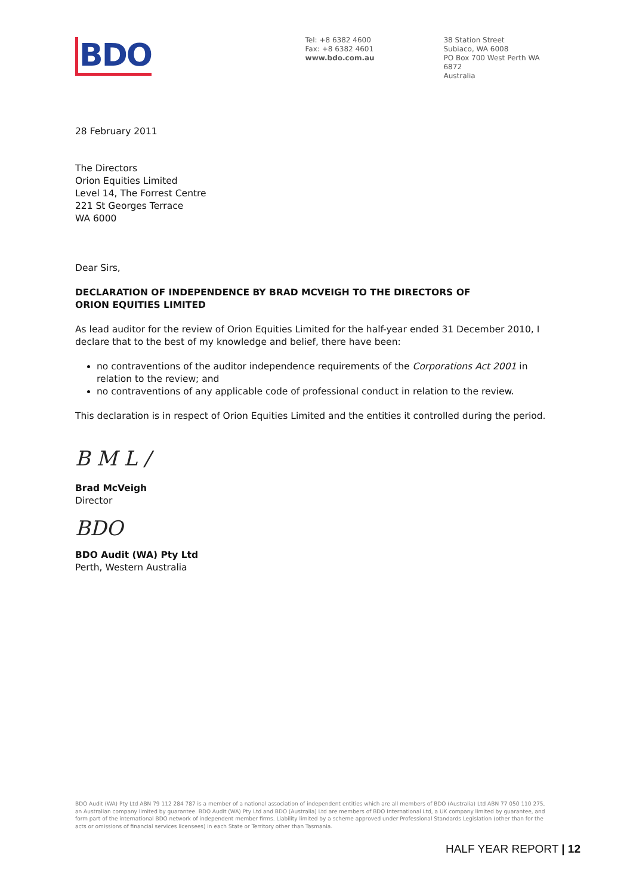BDO
Tel: +8 6382 4600
Fax: +8 6382 4601
www.bdo.com.au
38 Station Street
Subiaco, WA 6008
PO Box 700 West Perth WA 6872
Australia
28 February 2011
The Directors
Orion Equities Limited
Level 14, The Forrest Centre
221 St Georges Terrace
WA 6000
Dear Sirs,
DECLARATION OF INDEPENDENCE BY BRAD MCVEIGH TO THE DIRECTORS OF
ORION EQUITIES LIMITED
As lead auditor for the review of Orion Equities Limited for the half-year ended 31 December 2010, I declare that to the best of my knowledge and belief, there have been:
no contraventions of the auditor independence requirements of the Corporations Act 2001 in relation to the review; and
no contraventions of any applicable code of professional conduct in relation to the review.
This declaration is in respect of Orion Equities Limited and the entities it controlled during the period.
B M L /
Brad McVeigh
Director
BDO
BDO Audit (WA) Pty Ltd
Perth, Western Australia
BDO Audit (WA) Pty Ltd ABN 79 112 284 787 is a member of a national association of independent entities which are all members of BDO (Australia) Ltd ABN 77 050 110 275, an Australian company limited by guarantee. BDO Audit (WA) Pty Ltd and BDO (Australia) Ltd are members of BDO International Ltd, a UK company limited by guarantee, and form part of the international BDO network of independent member firms. Liability limited by a scheme approved under Professional Standards Legislation (other than for the acts or omissions of financial services licensees) in each State or Territory other than Tasmania.
HALF YEAR REPORT | 12